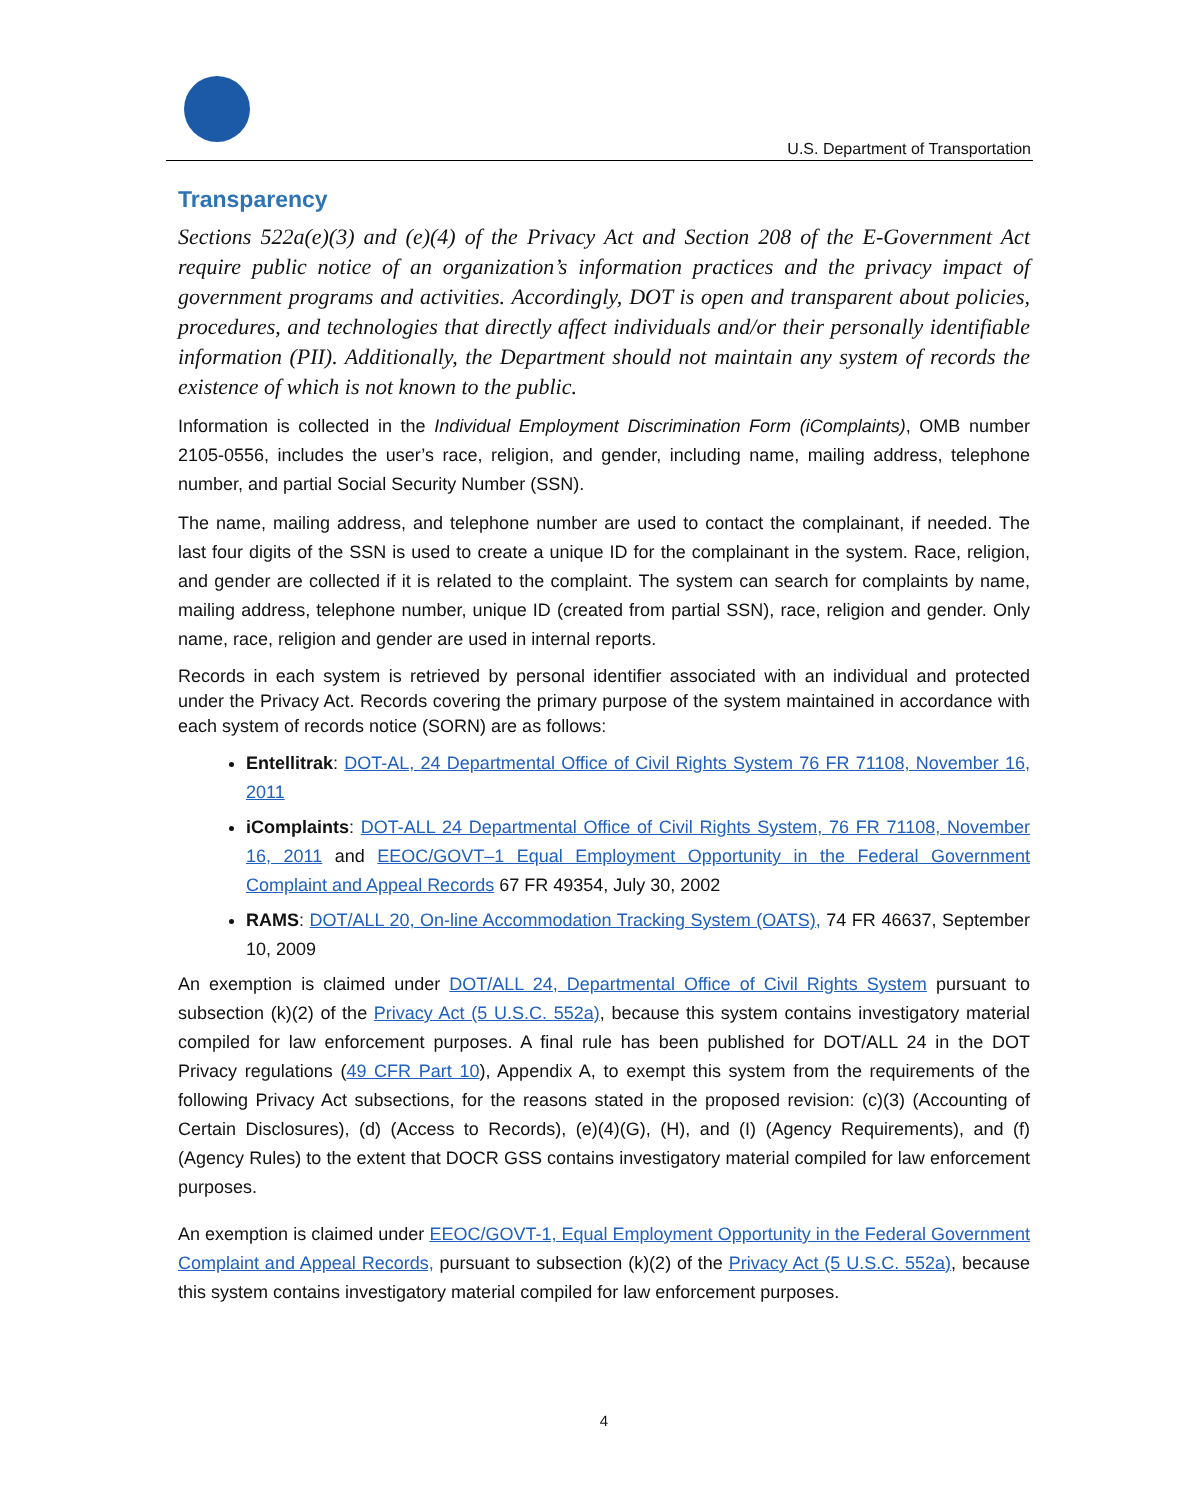U.S. Department of Transportation
Transparency
Sections 522a(e)(3) and (e)(4) of the Privacy Act and Section 208 of the E-Government Act require public notice of an organization’s information practices and the privacy impact of government programs and activities. Accordingly, DOT is open and transparent about policies, procedures, and technologies that directly affect individuals and/or their personally identifiable information (PII). Additionally, the Department should not maintain any system of records the existence of which is not known to the public.
Information is collected in the Individual Employment Discrimination Form (iComplaints), OMB number 2105-0556, includes the user’s race, religion, and gender, including name, mailing address, telephone number, and partial Social Security Number (SSN).
The name, mailing address, and telephone number are used to contact the complainant, if needed. The last four digits of the SSN is used to create a unique ID for the complainant in the system. Race, religion, and gender are collected if it is related to the complaint. The system can search for complaints by name, mailing address, telephone number, unique ID (created from partial SSN), race, religion and gender. Only name, race, religion and gender are used in internal reports.
Records in each system is retrieved by personal identifier associated with an individual and protected under the Privacy Act. Records covering the primary purpose of the system maintained in accordance with each system of records notice (SORN) are as follows:
Entellitrak: DOT-AL, 24 Departmental Office of Civil Rights System 76 FR 71108, November 16, 2011
iComplaints: DOT-ALL 24 Departmental Office of Civil Rights System, 76 FR 71108, November 16, 2011 and EEOC/GOVT–1 Equal Employment Opportunity in the Federal Government Complaint and Appeal Records 67 FR 49354, July 30, 2002
RAMS: DOT/ALL 20, On-line Accommodation Tracking System (OATS), 74 FR 46637, September 10, 2009
An exemption is claimed under DOT/ALL 24, Departmental Office of Civil Rights System pursuant to subsection (k)(2) of the Privacy Act (5 U.S.C. 552a), because this system contains investigatory material compiled for law enforcement purposes. A final rule has been published for DOT/ALL 24 in the DOT Privacy regulations (49 CFR Part 10), Appendix A, to exempt this system from the requirements of the following Privacy Act subsections, for the reasons stated in the proposed revision: (c)(3) (Accounting of Certain Disclosures), (d) (Access to Records), (e)(4)(G), (H), and (I) (Agency Requirements), and (f) (Agency Rules) to the extent that DOCR GSS contains investigatory material compiled for law enforcement purposes.
An exemption is claimed under EEOC/GOVT-1, Equal Employment Opportunity in the Federal Government Complaint and Appeal Records, pursuant to subsection (k)(2) of the Privacy Act (5 U.S.C. 552a), because this system contains investigatory material compiled for law enforcement purposes.
4